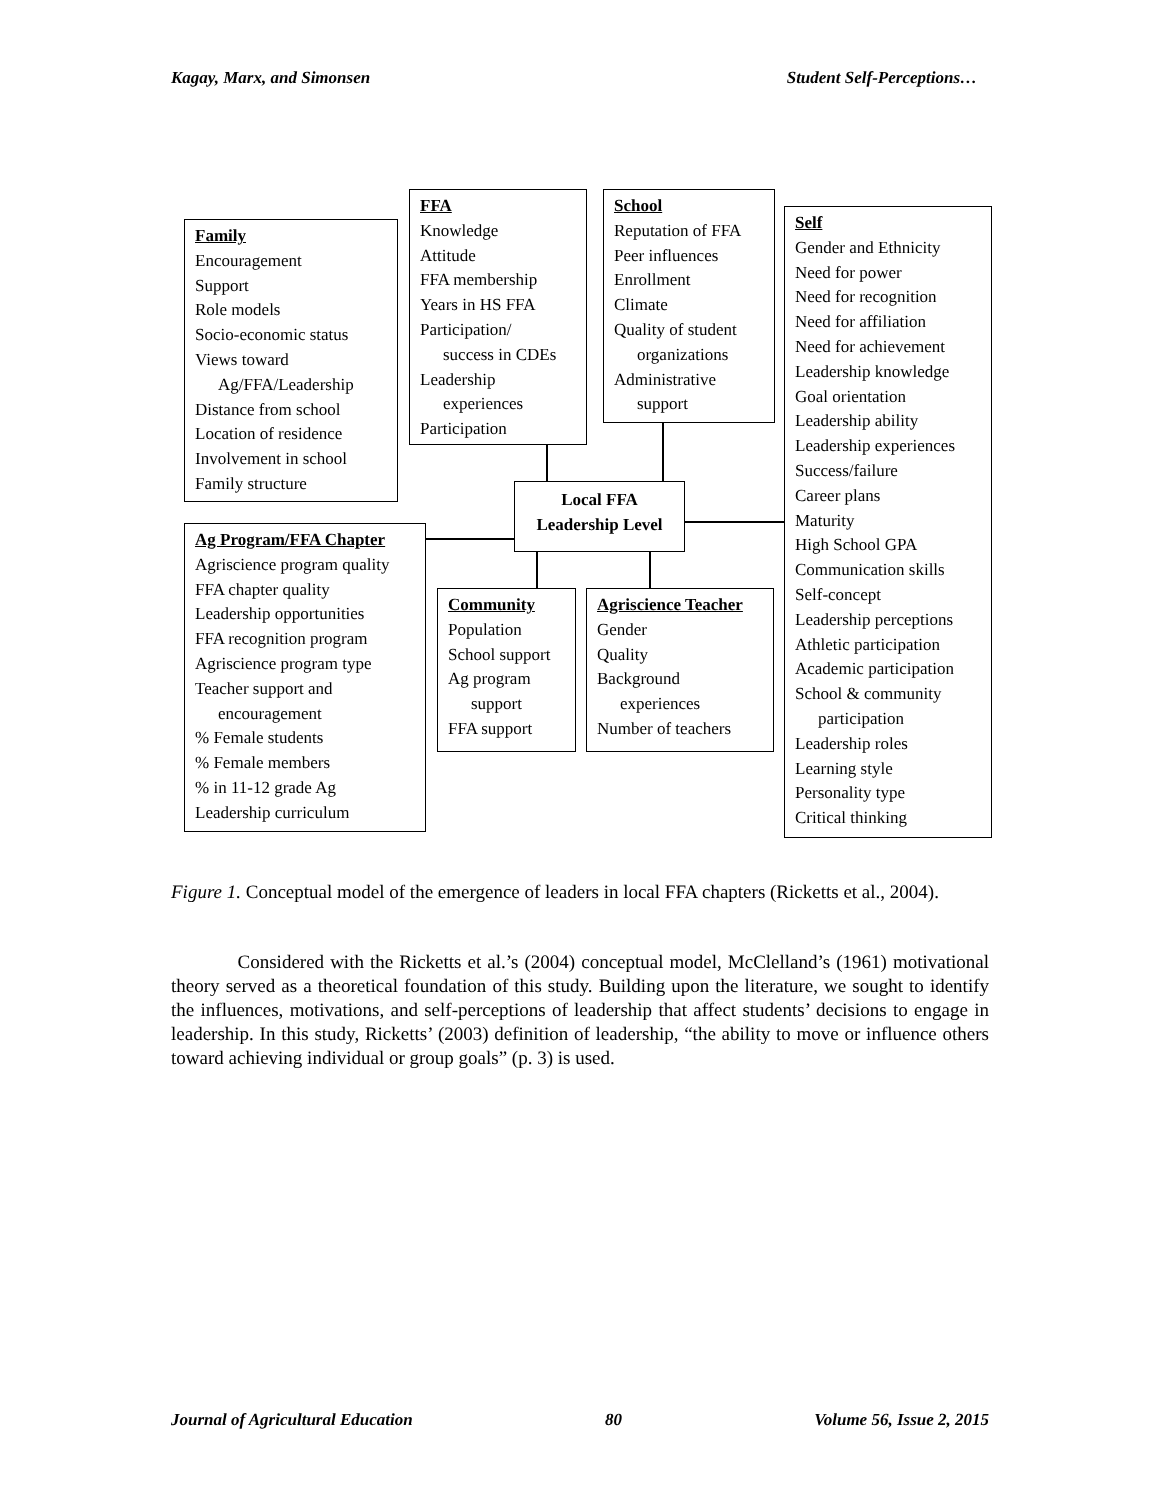Kagay, Marx, and Simonsen Student Self-Perceptions…
Family
Encouragement
Support
Role models
Socio-economic status
Views toward
Ag/FFA/Leadership
Distance from school
Location of residence
Involvement in school
Family structure
FFA
Knowledge
Attitude
FFA membership
Years in HS FFA
Participation/
success in CDEs
Leadership
experiences
Participation
School
Reputation of FFA
Peer influences
Enrollment
Climate
Quality of student
organizations
Administrative
support
Self
Gender and Ethnicity
Need for power
Need for recognition
Need for affiliation
Need for achievement
Leadership knowledge
Goal orientation
Leadership ability
Leadership experiences
Success/failure
Career plans
Maturity
High School GPA
Communication skills
Self-concept
Leadership perceptions
Athletic participation
Academic participation
School & community
participation
Leadership roles
Learning style
Personality type
Critical thinking
Local FFA
Leadership Level
Ag Program/FFA Chapter
Agriscience program quality
FFA chapter quality
Leadership opportunities
FFA recognition program
Agriscience program type
Teacher support and
encouragement
% Female students
% Female members
% in 11-12 grade Ag
Leadership curriculum
Community
Population
School support
Ag program
support
FFA support
Agriscience Teacher
Gender
Quality
Background
experiences
Number of teachers
Figure 1. Conceptual model of the emergence of leaders in local FFA chapters (Ricketts et al., 2004).
Considered with the Ricketts et al.’s (2004) conceptual model, McClelland’s (1961) motivational theory served as a theoretical foundation of this study. Building upon the literature, we sought to identify the influences, motivations, and self-perceptions of leadership that affect students’ decisions to engage in leadership. In this study, Ricketts’ (2003) definition of leadership, “the ability to move or influence others toward achieving individual or group goals” (p. 3) is used.
Journal of Agricultural Education 80 Volume 56, Issue 2, 2015